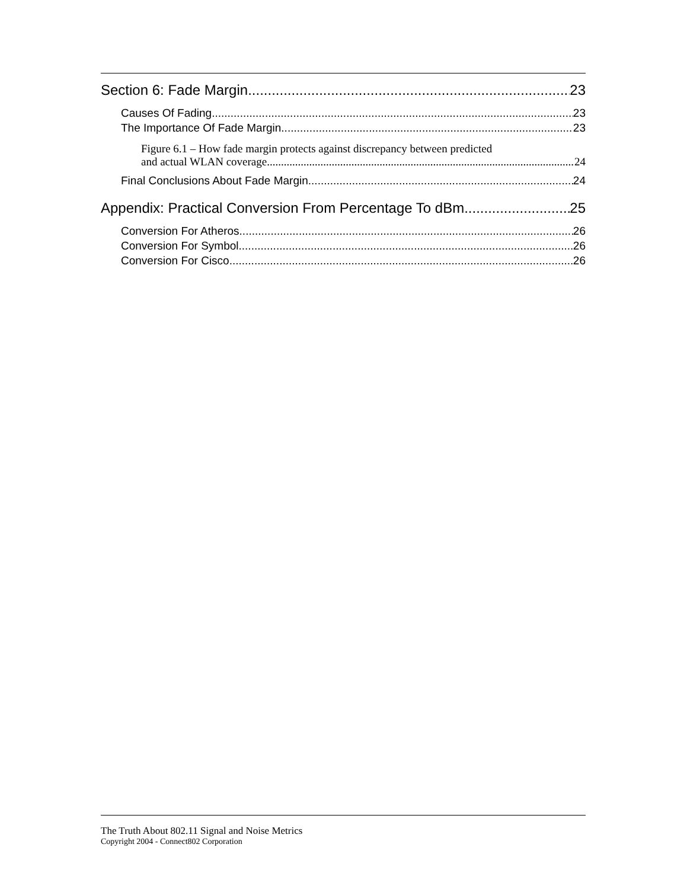Section 6: Fade Margin 23
Causes Of Fading 23
The Importance Of Fade Margin 23
Figure 6.1 – How fade margin protects against discrepancy between predicted
and actual WLAN coverage. 24
Final Conclusions About Fade Margin 24
Appendix: Practical Conversion From Percentage To dBm 25
Conversion For Atheros 26
Conversion For Symbol 26
Conversion For Cisco 26
The Truth About 802.11 Signal and Noise Metrics
Copyright 2004 - Connect802 Corporation